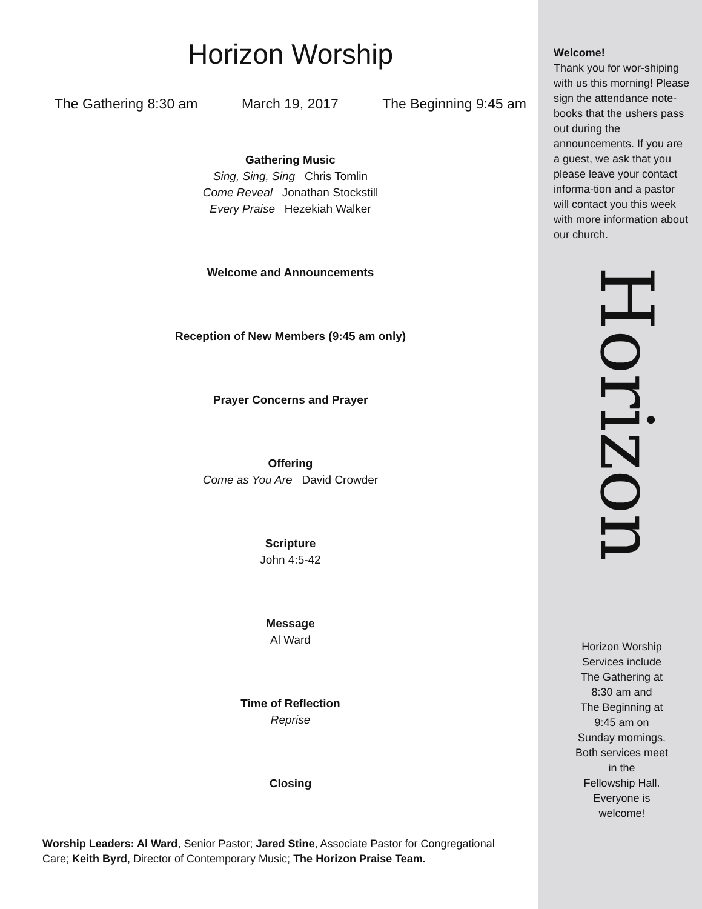Horizon Worship
The Gathering 8:30 am March 19, 2017 The Beginning 9:45 am
Gathering Music
Sing, Sing, Sing Chris Tomlin
Come Reveal Jonathan Stockstill
Every Praise Hezekiah Walker
Welcome and Announcements
Reception of New Members (9:45 am only)
Prayer Concerns and Prayer
Offering
Come as You Are David Crowder
Scripture
John 4:5-42
Message
Al Ward
Time of Reflection
Reprise
Closing
Worship Leaders: Al Ward, Senior Pastor; Jared Stine, Associate Pastor for Congregational Care; Keith Byrd, Director of Contemporary Music; The Horizon Praise Team.
Welcome!
Thank you for wor-shiping with us this morning! Please sign the attendance note-books that the ushers pass out during the announcements. If you are a guest, we ask that you please leave your contact informa-tion and a pastor will contact you this week with more information about our church.
Horizon
Horizon Worship
Services include
The Gathering at
8:30 am and
The Beginning at
9:45 am on
Sunday mornings.
Both services meet
in the
Fellowship Hall.
Everyone is
welcome!